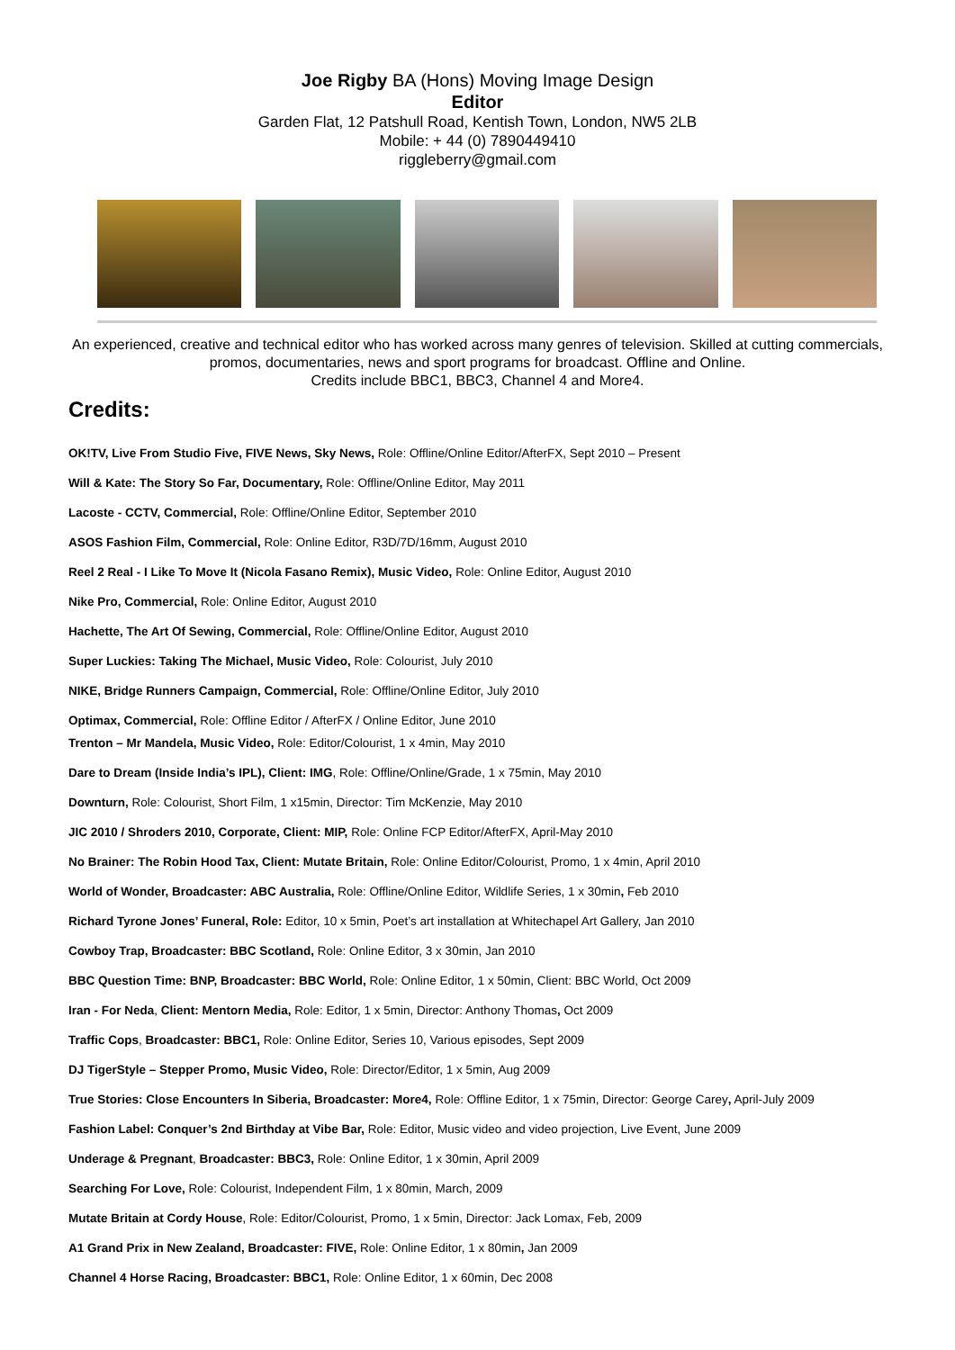Joe Rigby BA (Hons) Moving Image Design
Editor
Garden Flat, 12 Patshull Road, Kentish Town, London, NW5 2LB
Mobile: + 44 (0) 7890449410
riggleberry@gmail.com
An experienced, creative and technical editor who has worked across many genres of television. Skilled at cutting commercials, promos, documentaries, news and sport programs for broadcast. Offline and Online.
Credits include BBC1, BBC3, Channel 4 and More4.
Credits:
OK!TV, Live From Studio Five, FIVE News, Sky News, Role: Offline/Online Editor/AfterFX, Sept 2010 – Present
Will & Kate: The Story So Far, Documentary, Role: Offline/Online Editor, May 2011
Lacoste - CCTV, Commercial, Role: Offline/Online Editor, September 2010
ASOS Fashion Film, Commercial, Role: Online Editor, R3D/7D/16mm, August 2010
Reel 2 Real - I Like To Move It (Nicola Fasano Remix), Music Video, Role: Online Editor, August 2010
Nike Pro, Commercial, Role: Online Editor, August 2010
Hachette, The Art Of Sewing, Commercial, Role: Offline/Online Editor, August 2010
Super Luckies: Taking The Michael, Music Video, Role: Colourist, July 2010
NIKE, Bridge Runners Campaign, Commercial, Role: Offline/Online Editor, July 2010
Optimax, Commercial, Role: Offline Editor / AfterFX / Online Editor, June 2010
Trenton – Mr Mandela, Music Video, Role: Editor/Colourist, 1 x 4min, May 2010
Dare to Dream (Inside India’s IPL), Client: IMG, Role: Offline/Online/Grade, 1 x 75min, May 2010
Downturn, Role: Colourist, Short Film, 1 x15min, Director: Tim McKenzie, May 2010
JIC 2010 / Shroders 2010, Corporate, Client: MIP, Role: Online FCP Editor/AfterFX, April-May 2010
No Brainer: The Robin Hood Tax, Client: Mutate Britain, Role: Online Editor/Colourist, Promo, 1 x 4min, April 2010
World of Wonder, Broadcaster: ABC Australia, Role: Offline/Online Editor, Wildlife Series, 1 x 30min, Feb 2010
Richard Tyrone Jones’ Funeral, Role: Editor, 10 x 5min, Poet’s art installation at Whitechapel Art Gallery, Jan 2010
Cowboy Trap, Broadcaster: BBC Scotland, Role: Online Editor, 3 x 30min, Jan 2010
BBC Question Time: BNP, Broadcaster: BBC World, Role: Online Editor, 1 x 50min, Client: BBC World, Oct 2009
Iran - For Neda, Client: Mentorn Media, Role: Editor, 1 x 5min, Director: Anthony Thomas, Oct 2009
Traffic Cops, Broadcaster: BBC1, Role: Online Editor, Series 10, Various episodes, Sept 2009
DJ TigerStyle – Stepper Promo, Music Video, Role: Director/Editor, 1 x 5min, Aug 2009
True Stories: Close Encounters In Siberia, Broadcaster: More4, Role: Offline Editor, 1 x 75min, Director: George Carey, April-July 2009
Fashion Label: Conquer’s 2nd Birthday at Vibe Bar, Role: Editor, Music video and video projection, Live Event, June 2009
Underage & Pregnant, Broadcaster: BBC3, Role: Online Editor, 1 x 30min, April 2009
Searching For Love, Role: Colourist, Independent Film, 1 x 80min, March, 2009
Mutate Britain at Cordy House, Role: Editor/Colourist, Promo, 1 x 5min, Director: Jack Lomax, Feb, 2009
A1 Grand Prix in New Zealand, Broadcaster: FIVE, Role: Online Editor, 1 x 80min, Jan 2009
Channel 4 Horse Racing, Broadcaster: BBC1, Role: Online Editor, 1 x 60min, Dec 2008